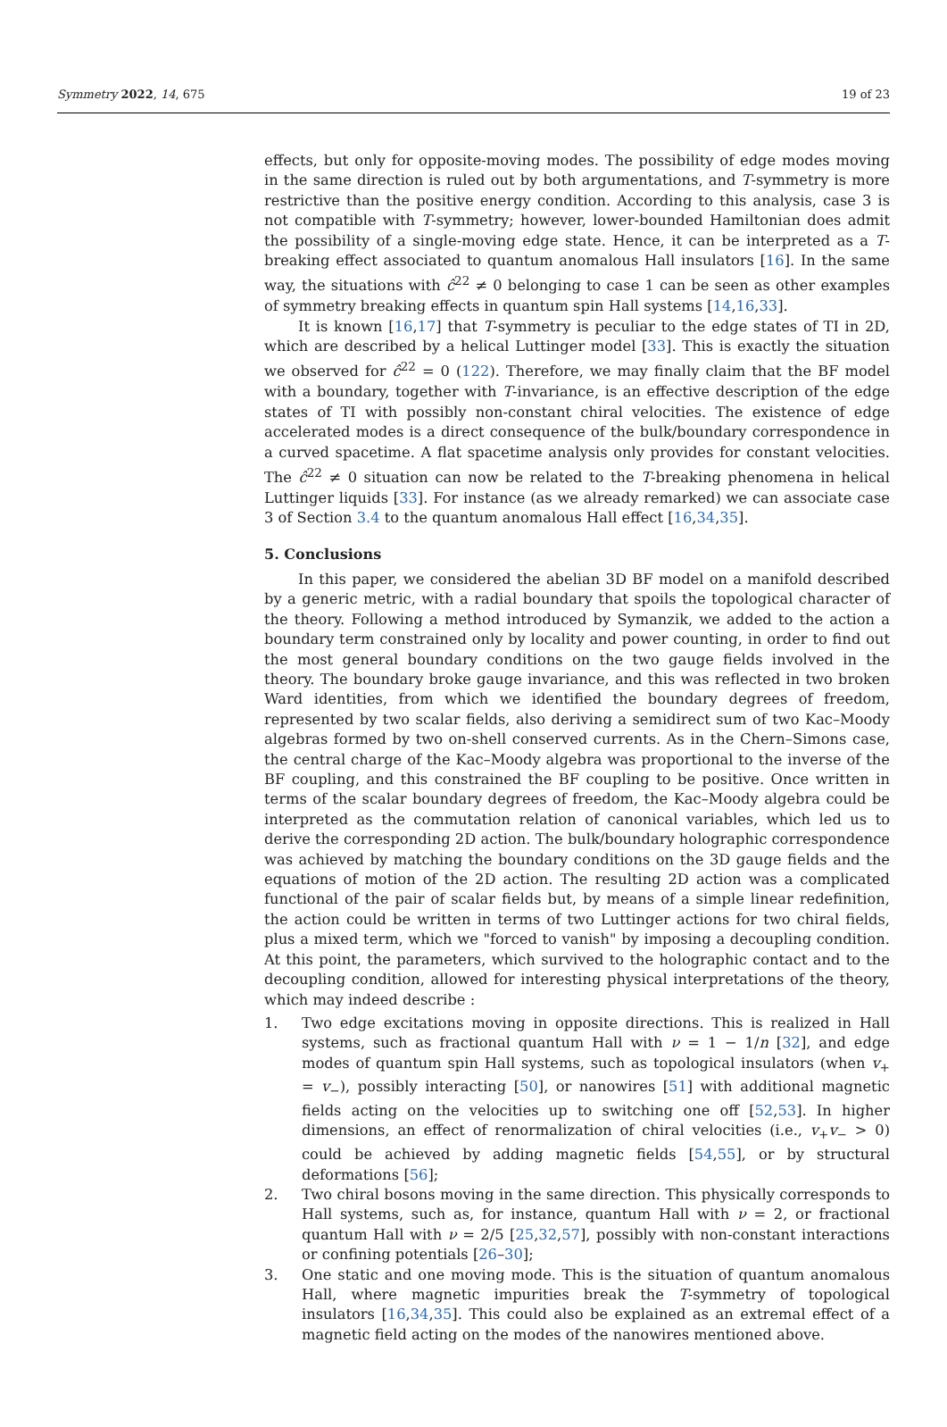Symmetry 2022, 14, 675 19 of 23
effects, but only for opposite-moving modes. The possibility of edge modes moving in the same direction is ruled out by both argumentations, and T-symmetry is more restrictive than the positive energy condition. According to this analysis, case 3 is not compatible with T-symmetry; however, lower-bounded Hamiltonian does admit the possibility of a single-moving edge state. Hence, it can be interpreted as a T-breaking effect associated to quantum anomalous Hall insulators [16]. In the same way, the situations with ĉ<sup>22</sup> ≠ 0 belonging to case 1 can be seen as other examples of symmetry breaking effects in quantum spin Hall systems [14,16,33].
It is known [16,17] that T-symmetry is peculiar to the edge states of TI in 2D, which are described by a helical Luttinger model [33]. This is exactly the situation we observed for ĉ<sup>22</sup> = 0 (122). Therefore, we may finally claim that the BF model with a boundary, together with T-invariance, is an effective description of the edge states of TI with possibly non-constant chiral velocities. The existence of edge accelerated modes is a direct consequence of the bulk/boundary correspondence in a curved spacetime. A flat spacetime analysis only provides for constant velocities. The ĉ<sup>22</sup> ≠ 0 situation can now be related to the T-breaking phenomena in helical Luttinger liquids [33]. For instance (as we already remarked) we can associate case 3 of Section 3.4 to the quantum anomalous Hall effect [16,34,35].
5. Conclusions
In this paper, we considered the abelian 3D BF model on a manifold described by a generic metric, with a radial boundary that spoils the topological character of the theory. Following a method introduced by Symanzik, we added to the action a boundary term constrained only by locality and power counting, in order to find out the most general boundary conditions on the two gauge fields involved in the theory. The boundary broke gauge invariance, and this was reflected in two broken Ward identities, from which we identified the boundary degrees of freedom, represented by two scalar fields, also deriving a semidirect sum of two Kac–Moody algebras formed by two on-shell conserved currents. As in the Chern–Simons case, the central charge of the Kac–Moody algebra was proportional to the inverse of the BF coupling, and this constrained the BF coupling to be positive. Once written in terms of the scalar boundary degrees of freedom, the Kac–Moody algebra could be interpreted as the commutation relation of canonical variables, which led us to derive the corresponding 2D action. The bulk/boundary holographic correspondence was achieved by matching the boundary conditions on the 3D gauge fields and the equations of motion of the 2D action. The resulting 2D action was a complicated functional of the pair of scalar fields but, by means of a simple linear redefinition, the action could be written in terms of two Luttinger actions for two chiral fields, plus a mixed term, which we "forced to vanish" by imposing a decoupling condition. At this point, the parameters, which survived to the holographic contact and to the decoupling condition, allowed for interesting physical interpretations of the theory, which may indeed describe :
1. Two edge excitations moving in opposite directions. This is realized in Hall systems, such as fractional quantum Hall with ν = 1 − 1/n [32], and edge modes of quantum spin Hall systems, such as topological insulators (when v<sub>+</sub> = v<sub>−</sub>), possibly interacting [50], or nanowires [51] with additional magnetic fields acting on the velocities up to switching one off [52,53]. In higher dimensions, an effect of renormalization of chiral velocities (i.e., v<sub>+</sub>v<sub>−</sub> > 0) could be achieved by adding magnetic fields [54,55], or by structural deformations [56];
2. Two chiral bosons moving in the same direction. This physically corresponds to Hall systems, such as, for instance, quantum Hall with ν = 2, or fractional quantum Hall with ν = 2/5 [25,32,57], possibly with non-constant interactions or confining potentials [26–30];
3. One static and one moving mode. This is the situation of quantum anomalous Hall, where magnetic impurities break the T-symmetry of topological insulators [16,34,35]. This could also be explained as an extremal effect of a magnetic field acting on the modes of the nanowires mentioned above.